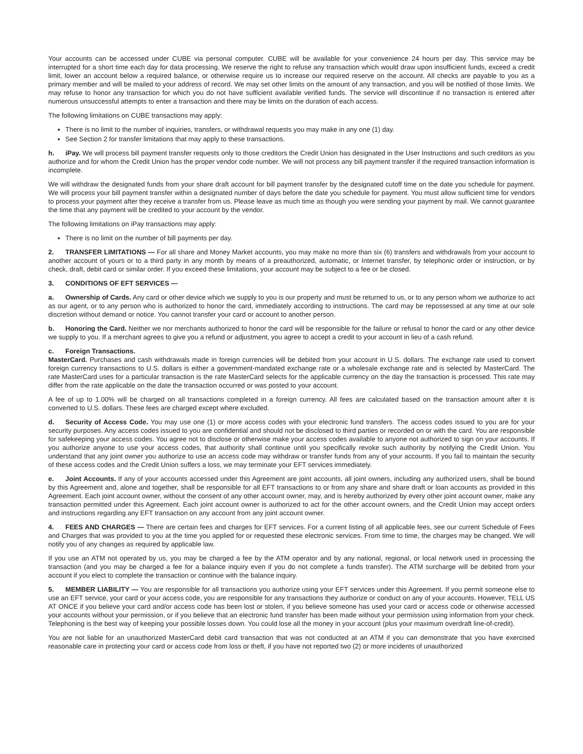Your accounts can be accessed under CUBE via personal computer. CUBE will be available for your convenience 24 hours per day. This service may be interrupted for a short time each day for data processing. We reserve the right to refuse any transaction which would draw upon insufficient funds, exceed a credit limit, lower an account below a required balance, or otherwise require us to increase our required reserve on the account. All checks are payable to you as a primary member and will be mailed to your address of record. We may set other limits on the amount of any transaction, and you will be notified of those limits. We may refuse to honor any transaction for which you do not have sufficient available verified funds. The service will discontinue if no transaction is entered after numerous unsuccessful attempts to enter a transaction and there may be limits on the duration of each access.
The following limitations on CUBE transactions may apply:
There is no limit to the number of inquiries, transfers, or withdrawal requests you may make in any one (1) day.
See Section 2 for transfer limitations that may apply to these transactions.
h. iPay. We will process bill payment transfer requests only to those creditors the Credit Union has designated in the User Instructions and such creditors as you authorize and for whom the Credit Union has the proper vendor code number. We will not process any bill payment transfer if the required transaction information is incomplete.
We will withdraw the designated funds from your share draft account for bill payment transfer by the designated cutoff time on the date you schedule for payment. We will process your bill payment transfer within a designated number of days before the date you schedule for payment. You must allow sufficient time for vendors to process your payment after they receive a transfer from us. Please leave as much time as though you were sending your payment by mail. We cannot guarantee the time that any payment will be credited to your account by the vendor.
The following limitations on iPay transactions may apply:
There is no limit on the number of bill payments per day.
2. TRANSFER LIMITATIONS — For all share and Money Market accounts, you may make no more than six (6) transfers and withdrawals from your account to another account of yours or to a third party in any month by means of a preauthorized, automatic, or Internet transfer, by telephonic order or instruction, or by check, draft, debit card or similar order. If you exceed these limitations, your account may be subject to a fee or be closed.
3. CONDITIONS OF EFT SERVICES —
a. Ownership of Cards. Any card or other device which we supply to you is our property and must be returned to us, or to any person whom we authorize to act as our agent, or to any person who is authorized to honor the card, immediately according to instructions. The card may be repossessed at any time at our sole discretion without demand or notice. You cannot transfer your card or account to another person.
b. Honoring the Card. Neither we nor merchants authorized to honor the card will be responsible for the failure or refusal to honor the card or any other device we supply to you. If a merchant agrees to give you a refund or adjustment, you agree to accept a credit to your account in lieu of a cash refund.
c. Foreign Transactions.
MasterCard. Purchases and cash withdrawals made in foreign currencies will be debited from your account in U.S. dollars. The exchange rate used to convert foreign currency transactions to U.S. dollars is either a government-mandated exchange rate or a wholesale exchange rate and is selected by MasterCard. The rate MasterCard uses for a particular transaction is the rate MasterCard selects for the applicable currency on the day the transaction is processed. This rate may differ from the rate applicable on the date the transaction occurred or was posted to your account.
A fee of up to 1.00% will be charged on all transactions completed in a foreign currency. All fees are calculated based on the transaction amount after it is converted to U.S. dollars. These fees are charged except where excluded.
d. Security of Access Code. You may use one (1) or more access codes with your electronic fund transfers. The access codes issued to you are for your security purposes. Any access codes issued to you are confidential and should not be disclosed to third parties or recorded on or with the card. You are responsible for safekeeping your access codes. You agree not to disclose or otherwise make your access codes available to anyone not authorized to sign on your accounts. If you authorize anyone to use your access codes, that authority shall continue until you specifically revoke such authority by notifying the Credit Union. You understand that any joint owner you authorize to use an access code may withdraw or transfer funds from any of your accounts. If you fail to maintain the security of these access codes and the Credit Union suffers a loss, we may terminate your EFT services immediately.
e. Joint Accounts. If any of your accounts accessed under this Agreement are joint accounts, all joint owners, including any authorized users, shall be bound by this Agreement and, alone and together, shall be responsible for all EFT transactions to or from any share and share draft or loan accounts as provided in this Agreement. Each joint account owner, without the consent of any other account owner, may, and is hereby authorized by every other joint account owner, make any transaction permitted under this Agreement. Each joint account owner is authorized to act for the other account owners, and the Credit Union may accept orders and instructions regarding any EFT transaction on any account from any joint account owner.
4. FEES AND CHARGES — There are certain fees and charges for EFT services. For a current listing of all applicable fees, see our current Schedule of Fees and Charges that was provided to you at the time you applied for or requested these electronic services. From time to time, the charges may be changed. We will notify you of any changes as required by applicable law.
If you use an ATM not operated by us, you may be charged a fee by the ATM operator and by any national, regional, or local network used in processing the transaction (and you may be charged a fee for a balance inquiry even if you do not complete a funds transfer). The ATM surcharge will be debited from your account if you elect to complete the transaction or continue with the balance inquiry.
5. MEMBER LIABILITY — You are responsible for all transactions you authorize using your EFT services under this Agreement. If you permit someone else to use an EFT service, your card or your access code, you are responsible for any transactions they authorize or conduct on any of your accounts. However, TELL US AT ONCE if you believe your card and/or access code has been lost or stolen, if you believe someone has used your card or access code or otherwise accessed your accounts without your permission, or if you believe that an electronic fund transfer has been made without your permission using information from your check. Telephoning is the best way of keeping your possible losses down. You could lose all the money in your account (plus your maximum overdraft line-of-credit).
You are not liable for an unauthorized MasterCard debit card transaction that was not conducted at an ATM if you can demonstrate that you have exercised reasonable care in protecting your card or access code from loss or theft, if you have not reported two (2) or more incidents of unauthorized